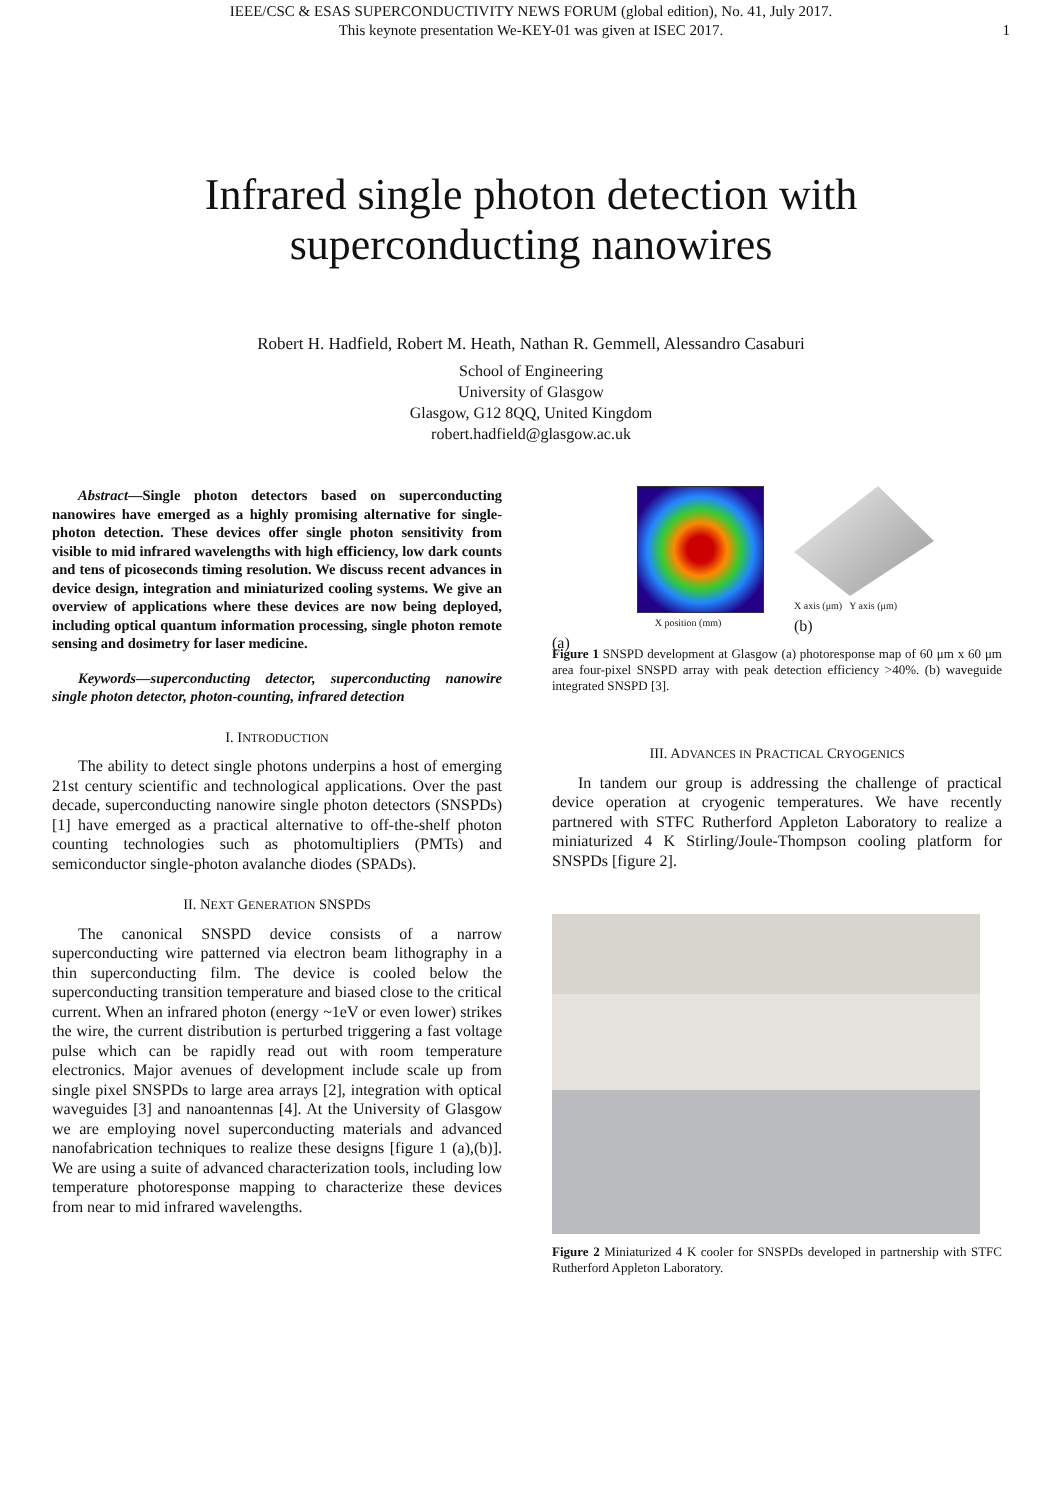IEEE/CSC & ESAS SUPERCONDUCTIVITY NEWS FORUM (global edition), No. 41, July 2017.
This keynote presentation We-KEY-01 was given at ISEC 2017.
1
Infrared single photon detection with superconducting nanowires
Robert H. Hadfield, Robert M. Heath, Nathan R. Gemmell, Alessandro Casaburi
School of Engineering
University of Glasgow
Glasgow, G12 8QQ, United Kingdom
robert.hadfield@glasgow.ac.uk
Abstract—Single photon detectors based on superconducting nanowires have emerged as a highly promising alternative for single-photon detection. These devices offer single photon sensitivity from visible to mid infrared wavelengths with high efficiency, low dark counts and tens of picoseconds timing resolution. We discuss recent advances in device design, integration and miniaturized cooling systems. We give an overview of applications where these devices are now being deployed, including optical quantum information processing, single photon remote sensing and dosimetry for laser medicine.
Keywords—superconducting detector, superconducting nanowire single photon detector, photon-counting, infrared detection
I. INTRODUCTION
The ability to detect single photons underpins a host of emerging 21st century scientific and technological applications. Over the past decade, superconducting nanowire single photon detectors (SNSPDs) [1] have emerged as a practical alternative to off-the-shelf photon counting technologies such as photomultipliers (PMTs) and semiconductor single-photon avalanche diodes (SPADs).
II. NEXT GENERATION SNSPDS
The canonical SNSPD device consists of a narrow superconducting wire patterned via electron beam lithography in a thin superconducting film. The device is cooled below the superconducting transition temperature and biased close to the critical current. When an infrared photon (energy ~1eV or even lower) strikes the wire, the current distribution is perturbed triggering a fast voltage pulse which can be rapidly read out with room temperature electronics. Major avenues of development include scale up from single pixel SNSPDs to large area arrays [2], integration with optical waveguides [3] and nanoantennas [4]. At the University of Glasgow we are employing novel superconducting materials and advanced nanofabrication techniques to realize these designs [figure 1 (a),(b)]. We are using a suite of advanced characterization tools, including low temperature photoresponse mapping to characterize these devices from near to mid infrared wavelengths.
X position (mm)
(a)
X axis (μm) Y axis (μm)
(b)
Figure 1 SNSPD development at Glasgow (a) photoresponse map of 60 μm x 60 μm area four-pixel SNSPD array with peak detection efficiency >40%. (b) waveguide integrated SNSPD [3].
III. ADVANCES IN PRACTICAL CRYOGENICS
In tandem our group is addressing the challenge of practical device operation at cryogenic temperatures. We have recently partnered with STFC Rutherford Appleton Laboratory to realize a miniaturized 4 K Stirling/Joule-Thompson cooling platform for SNSPDs [figure 2].
Figure 2 Miniaturized 4 K cooler for SNSPDs developed in partnership with STFC Rutherford Appleton Laboratory.